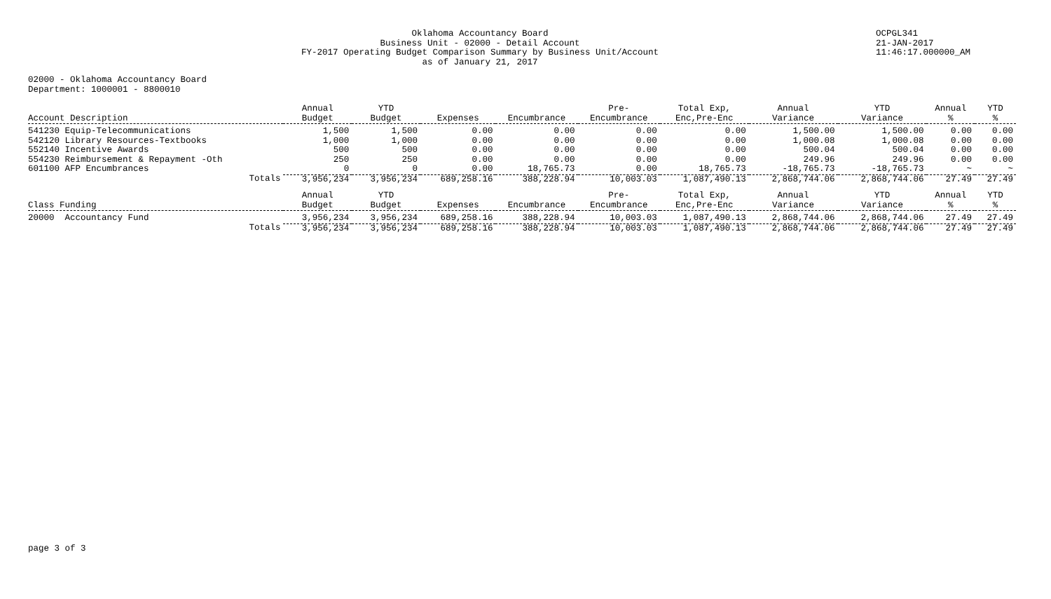Oklahoma Accountancy Board
Business Unit - 02000 - Detail Account
FY-2017 Operating Budget Comparison Summary by Business Unit/Account
as of January 21, 2017
OCPGL341
21-JAN-2017
11:46:17.000000_AM
02000 - Oklahoma Accountancy Board
Department: 1000001 - 8800010
| Account Description | Annual Budget | YTD Budget | Expenses | Encumbrance | Pre- Encumbrance | Total Exp, Enc,Pre-Enc | Annual Variance | YTD Variance | Annual % | YTD % |
| --- | --- | --- | --- | --- | --- | --- | --- | --- | --- | --- |
| 541230 Equip-Telecommunications | 1,500 | 1,500 | 0.00 | 0.00 | 0.00 | 0.00 | 1,500.00 | 1,500.00 | 0.00 | 0.00 |
| 542120 Library Resources-Textbooks | 1,000 | 1,000 | 0.00 | 0.00 | 0.00 | 0.00 | 1,000.08 | 1,000.08 | 0.00 | 0.00 |
| 552140 Incentive Awards | 500 | 500 | 0.00 | 0.00 | 0.00 | 0.00 | 500.04 | 500.04 | 0.00 | 0.00 |
| 554230 Reimbursement & Repayment -Oth | 250 | 250 | 0.00 | 0.00 | 0.00 | 0.00 | 249.96 | 249.96 | 0.00 | 0.00 |
| 601100 AFP Encumbrances | 0 | 0 | 0.00 | 18,765.73 | 0.00 | 18,765.73 | -18,765.73 | -18,765.73 | ~ | ~ |
| Totals | 3,956,234 | 3,956,234 | 689,258.16 | 388,228.94 | 10,003.03 | 1,087,490.13 | 2,868,744.06 | 2,868,744.06 | 27.49 | 27.49 |
| Class Funding | Annual Budget | YTD Budget | Expenses | Encumbrance | Pre- Encumbrance | Total Exp, Enc,Pre-Enc | Annual Variance | YTD Variance | Annual % | YTD % |
| 20000 Accountancy Fund | 3,956,234 | 3,956,234 | 689,258.16 | 388,228.94 | 10,003.03 | 1,087,490.13 | 2,868,744.06 | 2,868,744.06 | 27.49 | 27.49 |
| Totals | 3,956,234 | 3,956,234 | 689,258.16 | 388,228.94 | 10,003.03 | 1,087,490.13 | 2,868,744.06 | 2,868,744.06 | 27.49 | 27.49 |
page 3 of 3